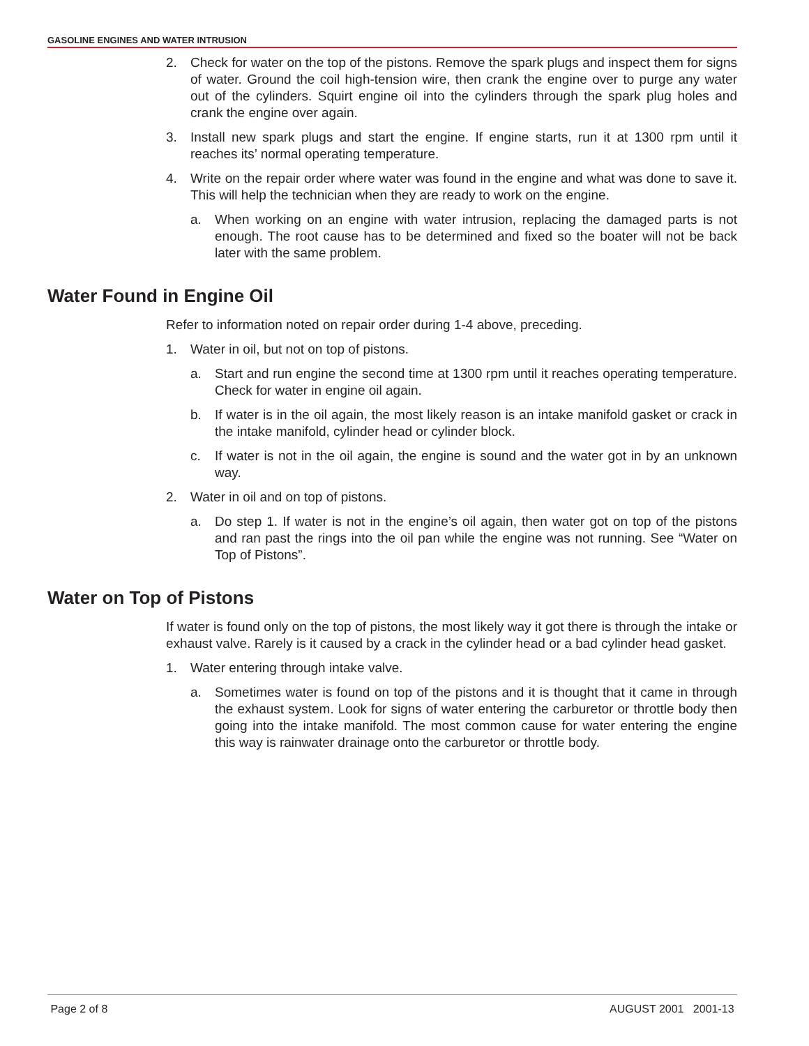GASOLINE ENGINES AND WATER INTRUSION
2. Check for water on the top of the pistons. Remove the spark plugs and inspect them for signs of water. Ground the coil high-tension wire, then crank the engine over to purge any water out of the cylinders. Squirt engine oil into the cylinders through the spark plug holes and crank the engine over again.
3. Install new spark plugs and start the engine. If engine starts, run it at 1300 rpm until it reaches its’ normal operating temperature.
4. Write on the repair order where water was found in the engine and what was done to save it. This will help the technician when they are ready to work on the engine.
a. When working on an engine with water intrusion, replacing the damaged parts is not enough. The root cause has to be determined and fixed so the boater will not be back later with the same problem.
Water Found in Engine Oil
Refer to information noted on repair order during 1-4 above, preceding.
1. Water in oil, but not on top of pistons.
a. Start and run engine the second time at 1300 rpm until it reaches operating temperature. Check for water in engine oil again.
b. If water is in the oil again, the most likely reason is an intake manifold gasket or crack in the intake manifold, cylinder head or cylinder block.
c. If water is not in the oil again, the engine is sound and the water got in by an unknown way.
2. Water in oil and on top of pistons.
a. Do step 1. If water is not in the engine’s oil again, then water got on top of the pistons and ran past the rings into the oil pan while the engine was not running. See “Water on Top of Pistons”.
Water on Top of Pistons
If water is found only on the top of pistons, the most likely way it got there is through the intake or exhaust valve. Rarely is it caused by a crack in the cylinder head or a bad cylinder head gasket.
1. Water entering through intake valve.
a. Sometimes water is found on top of the pistons and it is thought that it came in through the exhaust system. Look for signs of water entering the carburetor or throttle body then going into the intake manifold. The most common cause for water entering the engine this way is rainwater drainage onto the carburetor or throttle body.
Page 2 of 8 AUGUST 2001 2001-13